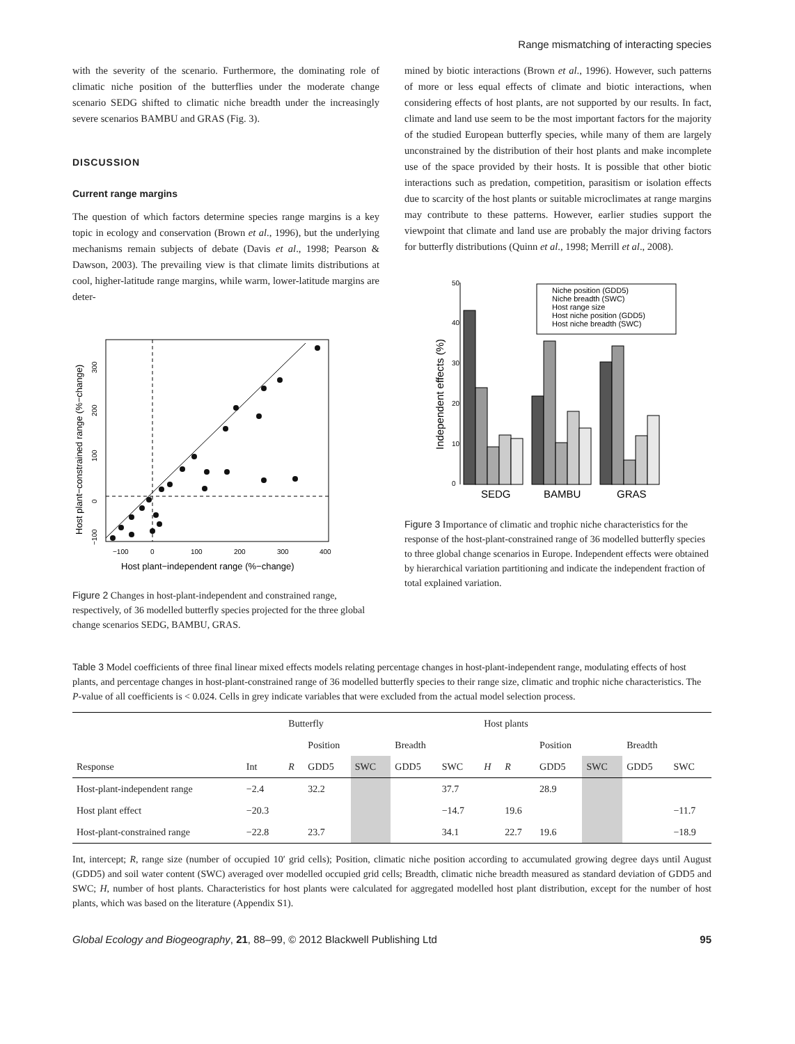Range mismatching of interacting species
with the severity of the scenario. Furthermore, the dominating role of climatic niche position of the butterflies under the moderate change scenario SEDG shifted to climatic niche breadth under the increasingly severe scenarios BAMBU and GRAS (Fig. 3).
DISCUSSION
Current range margins
The question of which factors determine species range margins is a key topic in ecology and conservation (Brown et al., 1996), but the underlying mechanisms remain subjects of debate (Davis et al., 1998; Pearson & Dawson, 2003). The prevailing view is that climate limits distributions at cool, higher-latitude range margins, while warm, lower-latitude margins are deter-
−100
0
100
200
300
400
Host plant−independent range (%−change)
Host plant−constrained range (%−change)
0
100
200
300
−100
Figure 2 Changes in host-plant-independent and constrained range, respectively, of 36 modelled butterfly species projected for the three global change scenarios SEDG, BAMBU, GRAS.
mined by biotic interactions (Brown et al., 1996). However, such patterns of more or less equal effects of climate and biotic interactions, when considering effects of host plants, are not supported by our results. In fact, climate and land use seem to be the most important factors for the majority of the studied European butterfly species, while many of them are largely unconstrained by the distribution of their host plants and make incomplete use of the space provided by their hosts. It is possible that other biotic interactions such as predation, competition, parasitism or isolation effects due to scarcity of the host plants or suitable microclimates at range margins may contribute to these patterns. However, earlier studies support the viewpoint that climate and land use are probably the major driving factors for butterfly distributions (Quinn et al., 1998; Merrill et al., 2008).
Independent effects (%)
0
10
20
30
40
50
SEDG
BAMBU
GRAS
Niche position (GDD5)
Niche breadth (SWC)
Host range size
Host niche position (GDD5)
Host niche breadth (SWC)
Figure 3 Importance of climatic and trophic niche characteristics for the response of the host-plant-constrained range of 36 modelled butterfly species to three global change scenarios in Europe. Independent effects were obtained by hierarchical variation partitioning and indicate the independent fraction of total explained variation.
Table 3 Model coefficients of three final linear mixed effects models relating percentage changes in host-plant-independent range, modulating effects of host plants, and percentage changes in host-plant-constrained range of 36 modelled butterfly species to their range size, climatic and trophic niche characteristics. The P-value of all coefficients is < 0.024. Cells in grey indicate variables that were excluded from the actual model selection process.
| | | Butterfly | | | | | Host plants | | | | | |
| --- | --- | --- | --- | --- | --- | --- | --- | --- | --- | --- | --- | --- |
| | | | Position | | Breadth | | | | Position | | Breadth | |
| Response | Int | R | GDD5 | SWC | GDD5 | SWC | H | R | GDD5 | SWC | GDD5 | SWC |
| Host-plant-independent range | −2.4 | | 32.2 | | | 37.7 | | | 28.9 | | | |
| Host plant effect | −20.3 | | | | | −14.7 | | 19.6 | | | | −11.7 |
| Host-plant-constrained range | −22.8 | | 23.7 | | | 34.1 | | 22.7 | 19.6 | | | −18.9 |
Int, intercept; R, range size (number of occupied 10′ grid cells); Position, climatic niche position according to accumulated growing degree days until August (GDD5) and soil water content (SWC) averaged over modelled occupied grid cells; Breadth, climatic niche breadth measured as standard deviation of GDD5 and SWC; H, number of host plants. Characteristics for host plants were calculated for aggregated modelled host plant distribution, except for the number of host plants, which was based on the literature (Appendix S1).
Global Ecology and Biogeography, 21, 88–99, © 2012 Blackwell Publishing Ltd 95